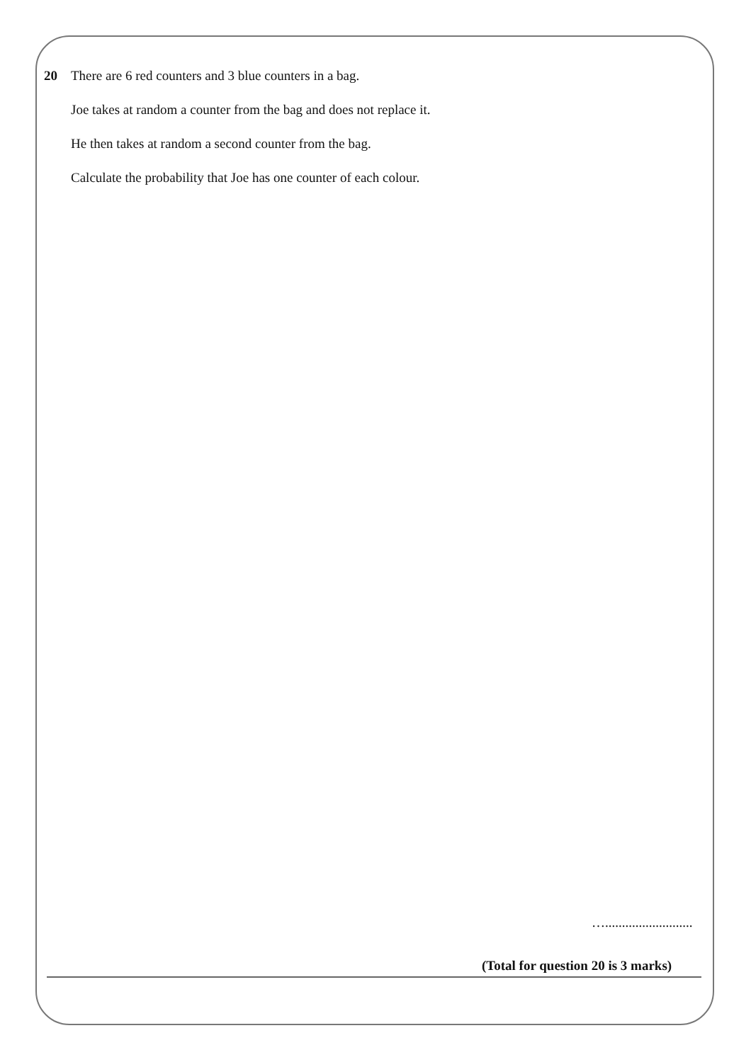20 There are 6 red counters and 3 blue counters in a bag.
Joe takes at random a counter from the bag and does not replace it.
He then takes at random a second counter from the bag.
Calculate the probability that Joe has one counter of each colour.
…..........................
(Total for question 20 is 3 marks)